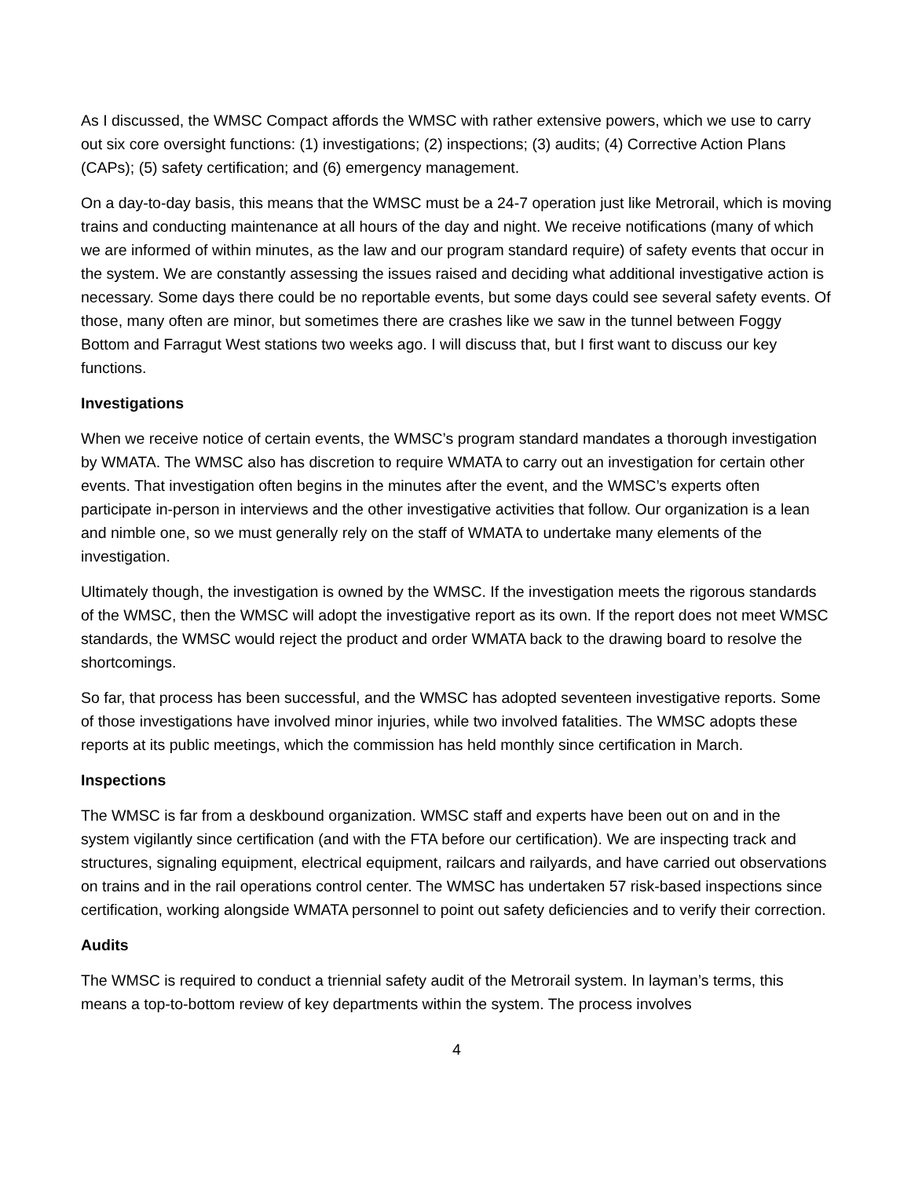As I discussed, the WMSC Compact affords the WMSC with rather extensive powers, which we use to carry out six core oversight functions: (1) investigations; (2) inspections; (3) audits; (4) Corrective Action Plans (CAPs); (5) safety certification; and (6) emergency management.
On a day-to-day basis, this means that the WMSC must be a 24-7 operation just like Metrorail, which is moving trains and conducting maintenance at all hours of the day and night. We receive notifications (many of which we are informed of within minutes, as the law and our program standard require) of safety events that occur in the system. We are constantly assessing the issues raised and deciding what additional investigative action is necessary. Some days there could be no reportable events, but some days could see several safety events. Of those, many often are minor, but sometimes there are crashes like we saw in the tunnel between Foggy Bottom and Farragut West stations two weeks ago. I will discuss that, but I first want to discuss our key functions.
Investigations
When we receive notice of certain events, the WMSC’s program standard mandates a thorough investigation by WMATA. The WMSC also has discretion to require WMATA to carry out an investigation for certain other events. That investigation often begins in the minutes after the event, and the WMSC’s experts often participate in-person in interviews and the other investigative activities that follow. Our organization is a lean and nimble one, so we must generally rely on the staff of WMATA to undertake many elements of the investigation.
Ultimately though, the investigation is owned by the WMSC. If the investigation meets the rigorous standards of the WMSC, then the WMSC will adopt the investigative report as its own. If the report does not meet WMSC standards, the WMSC would reject the product and order WMATA back to the drawing board to resolve the shortcomings.
So far, that process has been successful, and the WMSC has adopted seventeen investigative reports. Some of those investigations have involved minor injuries, while two involved fatalities. The WMSC adopts these reports at its public meetings, which the commission has held monthly since certification in March.
Inspections
The WMSC is far from a deskbound organization. WMSC staff and experts have been out on and in the system vigilantly since certification (and with the FTA before our certification). We are inspecting track and structures, signaling equipment, electrical equipment, railcars and railyards, and have carried out observations on trains and in the rail operations control center. The WMSC has undertaken 57 risk-based inspections since certification, working alongside WMATA personnel to point out safety deficiencies and to verify their correction.
Audits
The WMSC is required to conduct a triennial safety audit of the Metrorail system. In layman’s terms, this means a top-to-bottom review of key departments within the system. The process involves
4